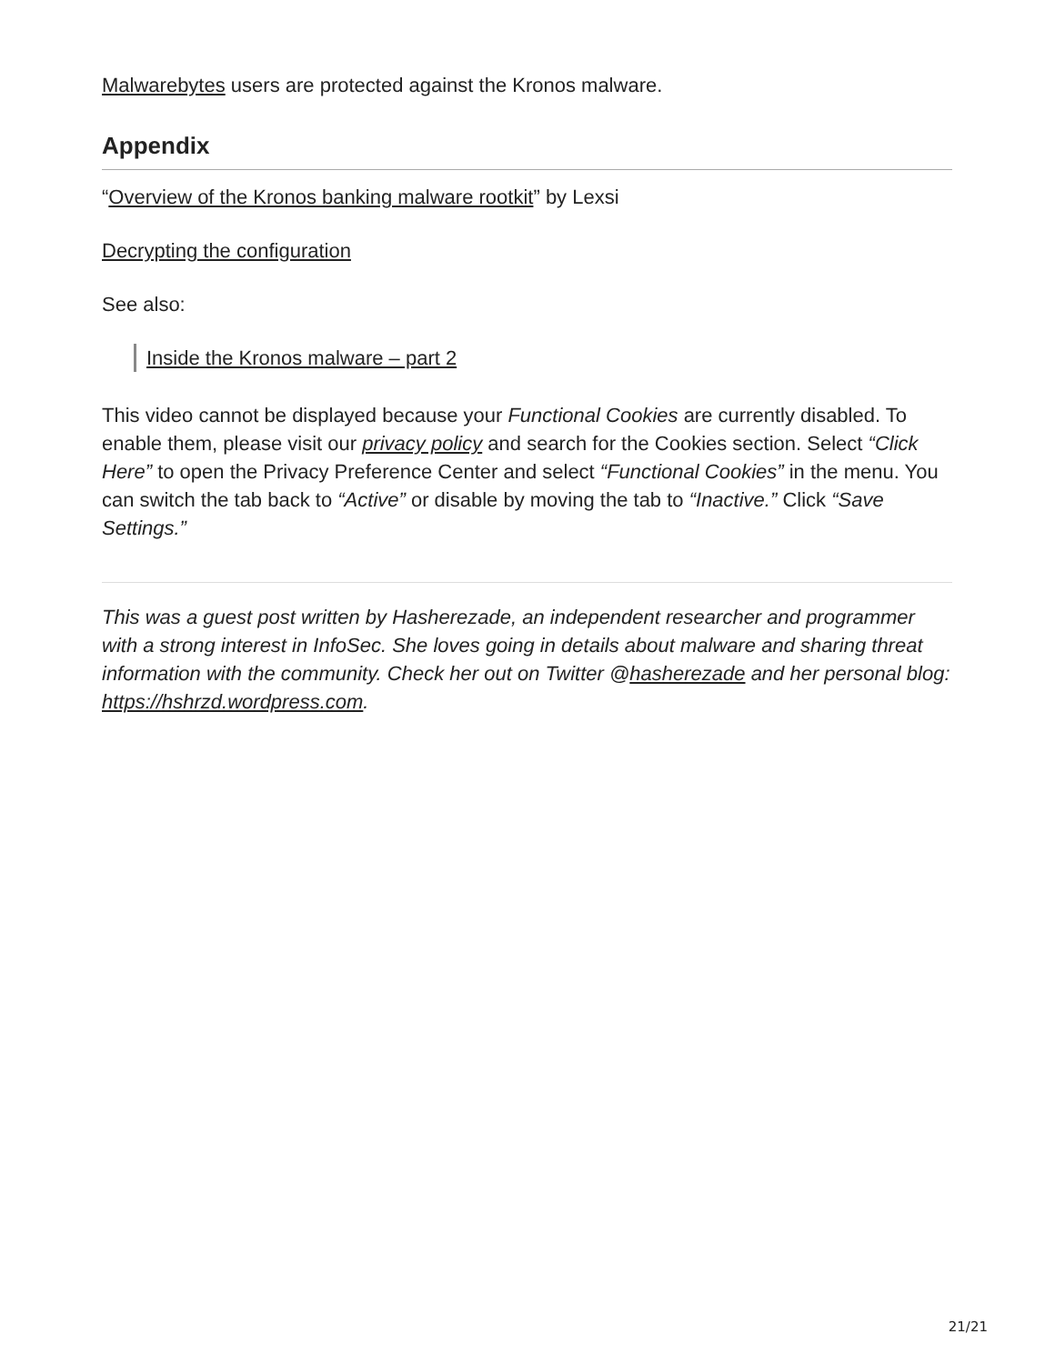Malwarebytes users are protected against the Kronos malware.
Appendix
“Overview of the Kronos banking malware rootkit” by Lexsi
Decrypting the configuration
See also:
Inside the Kronos malware – part 2
This video cannot be displayed because your Functional Cookies are currently disabled. To enable them, please visit our privacy policy and search for the Cookies section. Select “Click Here” to open the Privacy Preference Center and select “Functional Cookies” in the menu. You can switch the tab back to “Active” or disable by moving the tab to “Inactive.” Click “Save Settings.”
This was a guest post written by Hasherezade, an independent researcher and programmer with a strong interest in InfoSec. She loves going in details about malware and sharing threat information with the community. Check her out on Twitter @hasherezade and her personal blog: https://hshrzd.wordpress.com.
21/21